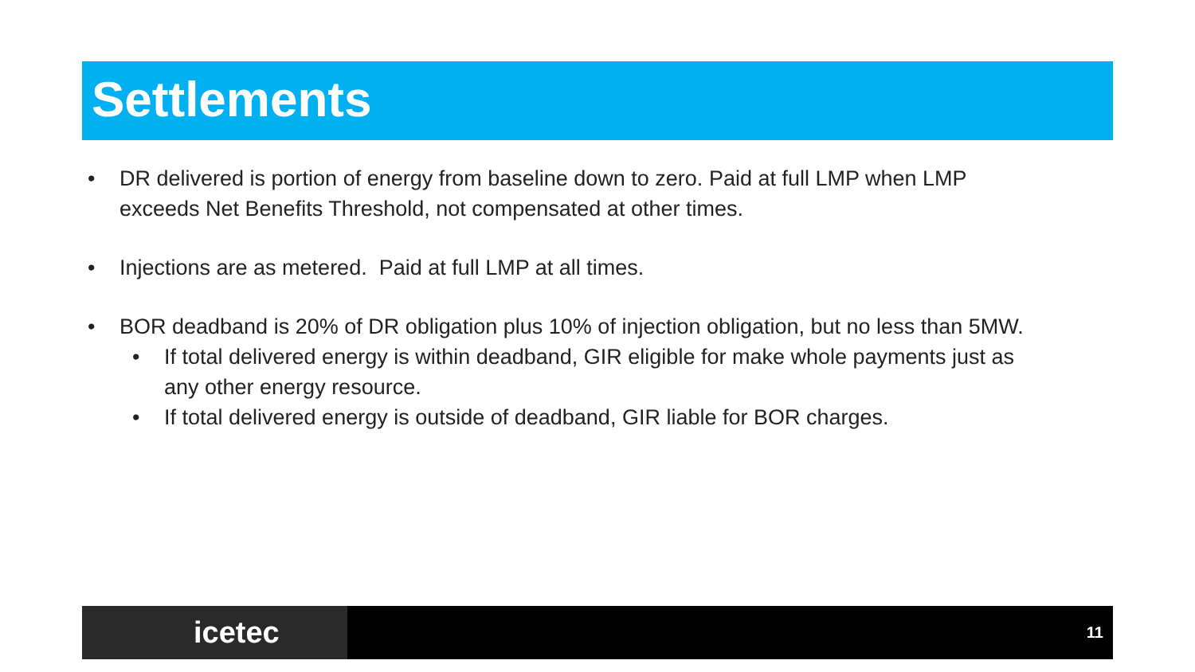Settlements
• DR delivered is portion of energy from baseline down to zero. Paid at full LMP when LMP exceeds Net Benefits Threshold, not compensated at other times.
• Injections are as metered. Paid at full LMP at all times.
• BOR deadband is 20% of DR obligation plus 10% of injection obligation, but no less than 5MW.
• If total delivered energy is within deadband, GIR eligible for make whole payments just as any other energy resource.
• If total delivered energy is outside of deadband, GIR liable for BOR charges.
icetec 11